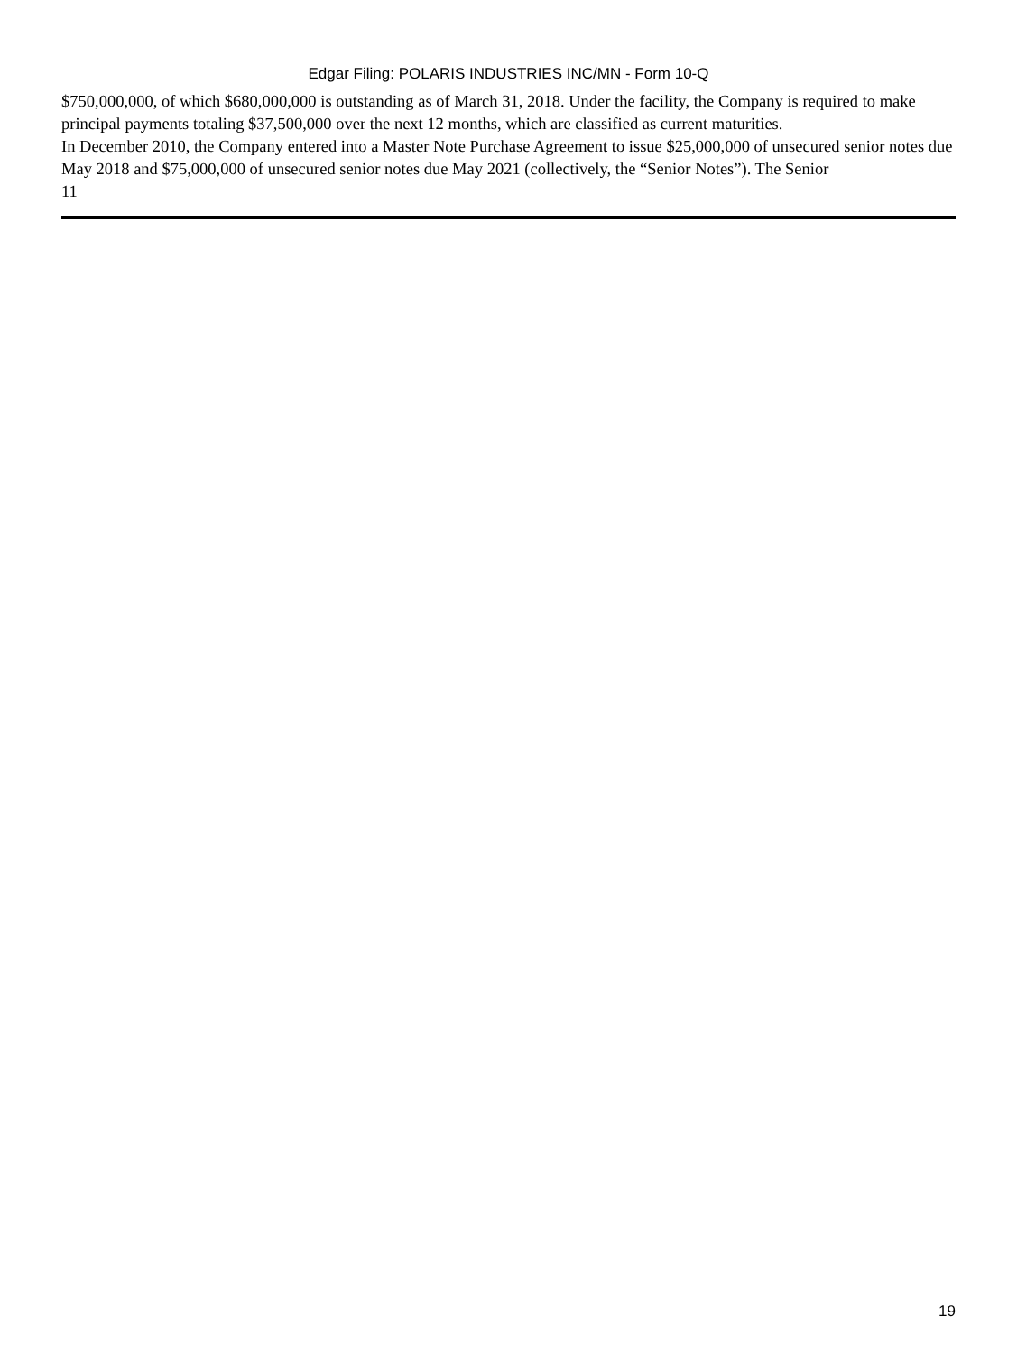Edgar Filing: POLARIS INDUSTRIES INC/MN - Form 10-Q
$750,000,000, of which $680,000,000 is outstanding as of March 31, 2018. Under the facility, the Company is required to make principal payments totaling $37,500,000 over the next 12 months, which are classified as current maturities.
In December 2010, the Company entered into a Master Note Purchase Agreement to issue $25,000,000 of unsecured senior notes due May 2018 and $75,000,000 of unsecured senior notes due May 2021 (collectively, the “Senior Notes”). The Senior
11
19